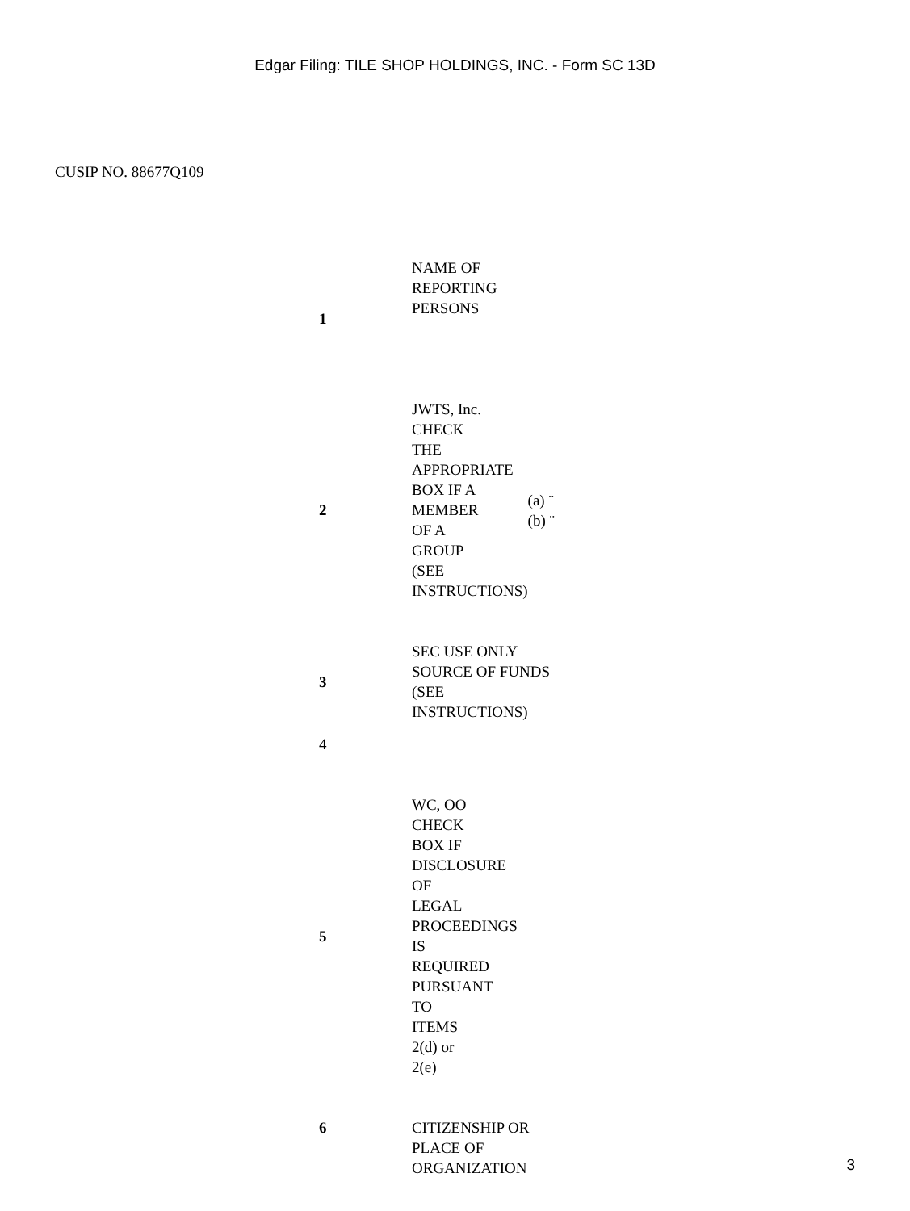Edgar Filing: TILE SHOP HOLDINGS, INC. - Form SC 13D
CUSIP NO. 88677Q109
| 1 | NAME OF REPORTING PERSONS | |
| 2 | JWTS, Inc. CHECK THE APPROPRIATE BOX IF A MEMBER OF A GROUP (SEE INSTRUCTIONS) | (a) ¨ (b) ¨ |
| 3 | SEC USE ONLY SOURCE OF FUNDS (SEE INSTRUCTIONS) | |
| 4 | | |
| 5 | WC, OO CHECK BOX IF DISCLOSURE OF LEGAL PROCEEDINGS IS REQUIRED PURSUANT TO ITEMS 2(d) or 2(e) | |
| 6 | CITIZENSHIP OR PLACE OF ORGANIZATION | |
3